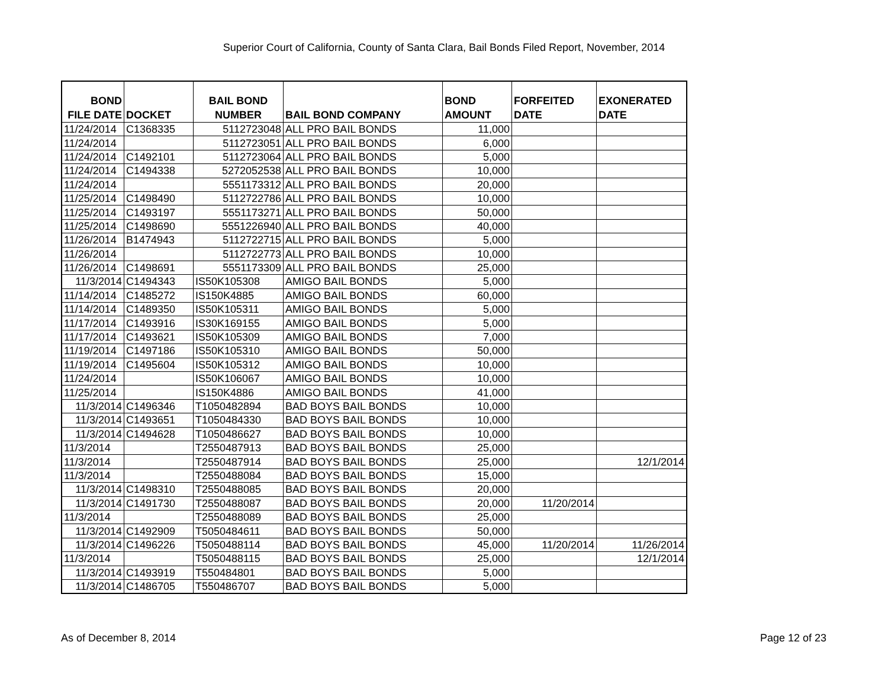Superior Court of California, County of Santa Clara, Bail Bonds Filed Report, November, 2014
| BOND FILE DATE | DOCKET | BAIL BOND NUMBER | BAIL BOND COMPANY | BOND AMOUNT | FORFEITED DATE | EXONERATED DATE |
| --- | --- | --- | --- | --- | --- | --- |
| 11/24/2014 | C1368335 | 5112723048 | ALL PRO BAIL BONDS | 11,000 | | |
| 11/24/2014 | | 5112723051 | ALL PRO BAIL BONDS | 6,000 | | |
| 11/24/2014 | C1492101 | 5112723064 | ALL PRO BAIL BONDS | 5,000 | | |
| 11/24/2014 | C1494338 | 5272052538 | ALL PRO BAIL BONDS | 10,000 | | |
| 11/24/2014 | | 5551173312 | ALL PRO BAIL BONDS | 20,000 | | |
| 11/25/2014 | C1498490 | 5112722786 | ALL PRO BAIL BONDS | 10,000 | | |
| 11/25/2014 | C1493197 | 5551173271 | ALL PRO BAIL BONDS | 50,000 | | |
| 11/25/2014 | C1498690 | 5551226940 | ALL PRO BAIL BONDS | 40,000 | | |
| 11/26/2014 | B1474943 | 5112722715 | ALL PRO BAIL BONDS | 5,000 | | |
| 11/26/2014 | | 5112722773 | ALL PRO BAIL BONDS | 10,000 | | |
| 11/26/2014 | C1498691 | 5551173309 | ALL PRO BAIL BONDS | 25,000 | | |
| 11/3/2014 | C1494343 | IS50K105308 | AMIGO BAIL BONDS | 5,000 | | |
| 11/14/2014 | C1485272 | IS150K4885 | AMIGO BAIL BONDS | 60,000 | | |
| 11/14/2014 | C1489350 | IS50K105311 | AMIGO BAIL BONDS | 5,000 | | |
| 11/17/2014 | C1493916 | IS30K169155 | AMIGO BAIL BONDS | 5,000 | | |
| 11/17/2014 | C1493621 | IS50K105309 | AMIGO BAIL BONDS | 7,000 | | |
| 11/19/2014 | C1497186 | IS50K105310 | AMIGO BAIL BONDS | 50,000 | | |
| 11/19/2014 | C1495604 | IS50K105312 | AMIGO BAIL BONDS | 10,000 | | |
| 11/24/2014 | | IS50K106067 | AMIGO BAIL BONDS | 10,000 | | |
| 11/25/2014 | | IS150K4886 | AMIGO BAIL BONDS | 41,000 | | |
| 11/3/2014 | C1496346 | T1050482894 | BAD BOYS BAIL BONDS | 10,000 | | |
| 11/3/2014 | C1493651 | T1050484330 | BAD BOYS BAIL BONDS | 10,000 | | |
| 11/3/2014 | C1494628 | T1050486627 | BAD BOYS BAIL BONDS | 10,000 | | |
| 11/3/2014 | | T2550487913 | BAD BOYS BAIL BONDS | 25,000 | | |
| 11/3/2014 | | T2550487914 | BAD BOYS BAIL BONDS | 25,000 | | 12/1/2014 |
| 11/3/2014 | | T2550488084 | BAD BOYS BAIL BONDS | 15,000 | | |
| 11/3/2014 | C1498310 | T2550488085 | BAD BOYS BAIL BONDS | 20,000 | | |
| 11/3/2014 | C1491730 | T2550488087 | BAD BOYS BAIL BONDS | 20,000 | 11/20/2014 | |
| 11/3/2014 | | T2550488089 | BAD BOYS BAIL BONDS | 25,000 | | |
| 11/3/2014 | C1492909 | T5050484611 | BAD BOYS BAIL BONDS | 50,000 | | |
| 11/3/2014 | C1496226 | T5050488114 | BAD BOYS BAIL BONDS | 45,000 | 11/20/2014 | 11/26/2014 |
| 11/3/2014 | | T5050488115 | BAD BOYS BAIL BONDS | 25,000 | | 12/1/2014 |
| 11/3/2014 | C1493919 | T550484801 | BAD BOYS BAIL BONDS | 5,000 | | |
| 11/3/2014 | C1486705 | T550486707 | BAD BOYS BAIL BONDS | 5,000 | | |
As of December 8, 2014 Page 12 of 23